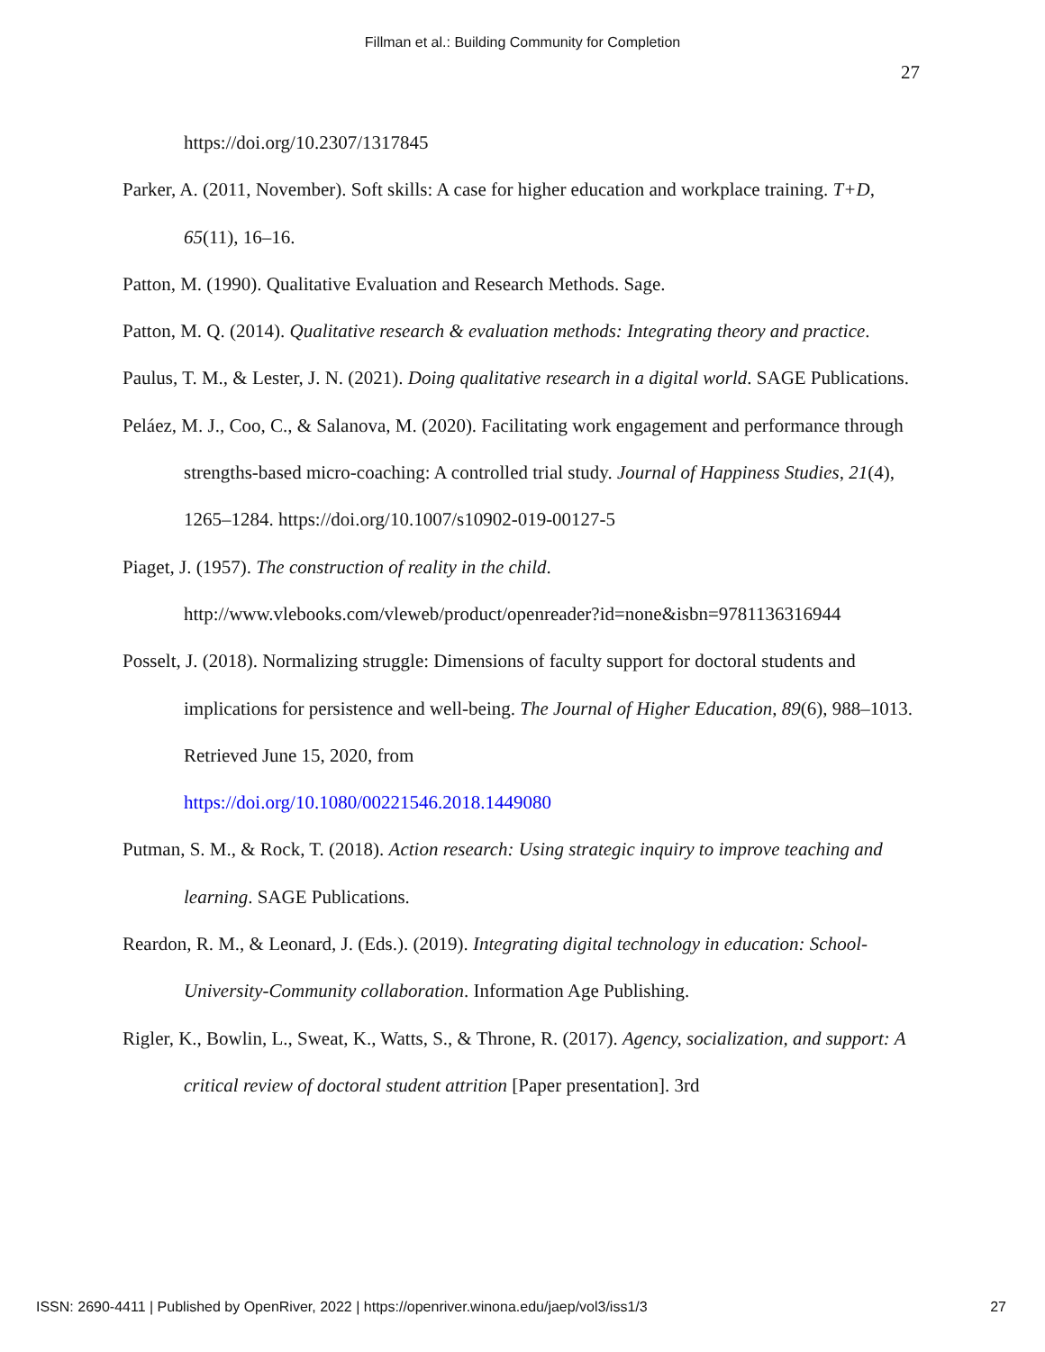Fillman et al.: Building Community for Completion
27
https://doi.org/10.2307/1317845
Parker, A. (2011, November). Soft skills: A case for higher education and workplace training. T+D, 65(11), 16–16.
Patton, M. (1990). Qualitative Evaluation and Research Methods. Sage.
Patton, M. Q. (2014). Qualitative research & evaluation methods: Integrating theory and practice.
Paulus, T. M., & Lester, J. N. (2021). Doing qualitative research in a digital world. SAGE Publications.
Peláez, M. J., Coo, C., & Salanova, M. (2020). Facilitating work engagement and performance through strengths-based micro-coaching: A controlled trial study. Journal of Happiness Studies, 21(4), 1265–1284. https://doi.org/10.1007/s10902-019-00127-5
Piaget, J. (1957). The construction of reality in the child.
http://www.vlebooks.com/vleweb/product/openreader?id=none&isbn=9781136316944
Posselt, J. (2018). Normalizing struggle: Dimensions of faculty support for doctoral students and implications for persistence and well-being. The Journal of Higher Education, 89(6), 988–1013. Retrieved June 15, 2020, from
https://doi.org/10.1080/00221546.2018.1449080
Putman, S. M., & Rock, T. (2018). Action research: Using strategic inquiry to improve teaching and learning. SAGE Publications.
Reardon, R. M., & Leonard, J. (Eds.). (2019). Integrating digital technology in education: School-University-Community collaboration. Information Age Publishing.
Rigler, K., Bowlin, L., Sweat, K., Watts, S., & Throne, R. (2017). Agency, socialization, and support: A critical review of doctoral student attrition [Paper presentation]. 3rd
ISSN: 2690-4411 | Published by OpenRiver, 2022 | https://openriver.winona.edu/jaep/vol3/iss1/3 27